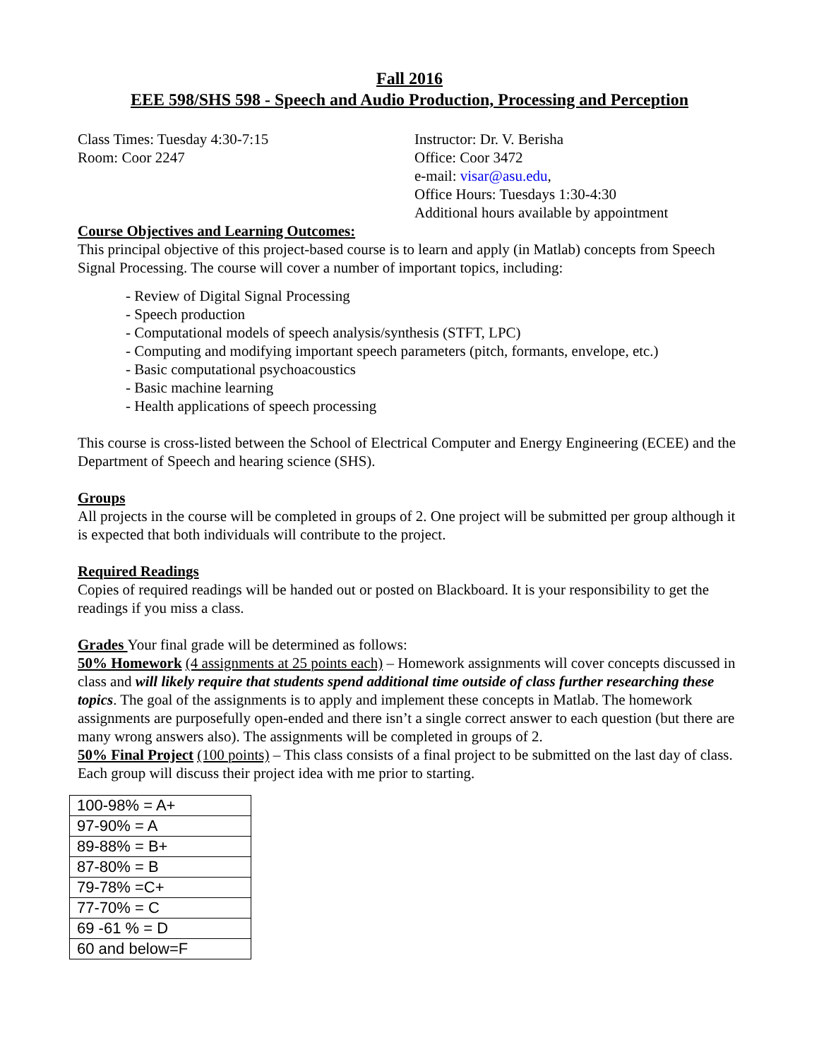Fall 2016
EEE 598/SHS 598 - Speech and Audio Production, Processing and Perception
Class Times: Tuesday 4:30-7:15
Room: Coor 2247
Instructor: Dr. V. Berisha
Office: Coor 3472
e-mail: visar@asu.edu,
Office Hours: Tuesdays 1:30-4:30
Additional hours available by appointment
Course Objectives and Learning Outcomes:
This principal objective of this project-based course is to learn and apply (in Matlab) concepts from Speech Signal Processing. The course will cover a number of important topics, including:
- Review of Digital Signal Processing
- Speech production
- Computational models of speech analysis/synthesis (STFT, LPC)
- Computing and modifying important speech parameters (pitch, formants, envelope, etc.)
- Basic computational psychoacoustics
- Basic machine learning
- Health applications of speech processing
This course is cross-listed between the School of Electrical Computer and Energy Engineering (ECEE) and the Department of Speech and hearing science (SHS).
Groups
All projects in the course will be completed in groups of 2. One project will be submitted per group although it is expected that both individuals will contribute to the project.
Required Readings
Copies of required readings will be handed out or posted on Blackboard. It is your responsibility to get the readings if you miss a class.
Grades Your final grade will be determined as follows:
50% Homework (4 assignments at 25 points each) – Homework assignments will cover concepts discussed in class and will likely require that students spend additional time outside of class further researching these topics. The goal of the assignments is to apply and implement these concepts in Matlab. The homework assignments are purposefully open-ended and there isn’t a single correct answer to each question (but there are many wrong answers also). The assignments will be completed in groups of 2.
50% Final Project (100 points) – This class consists of a final project to be submitted on the last day of class. Each group will discuss their project idea with me prior to starting.
| 100-98% = A+ |
| 97-90% = A |
| 89-88% = B+ |
| 87-80% = B |
| 79-78% =C+ |
| 77-70% = C |
| 69 -61 % = D |
| 60 and below=F |